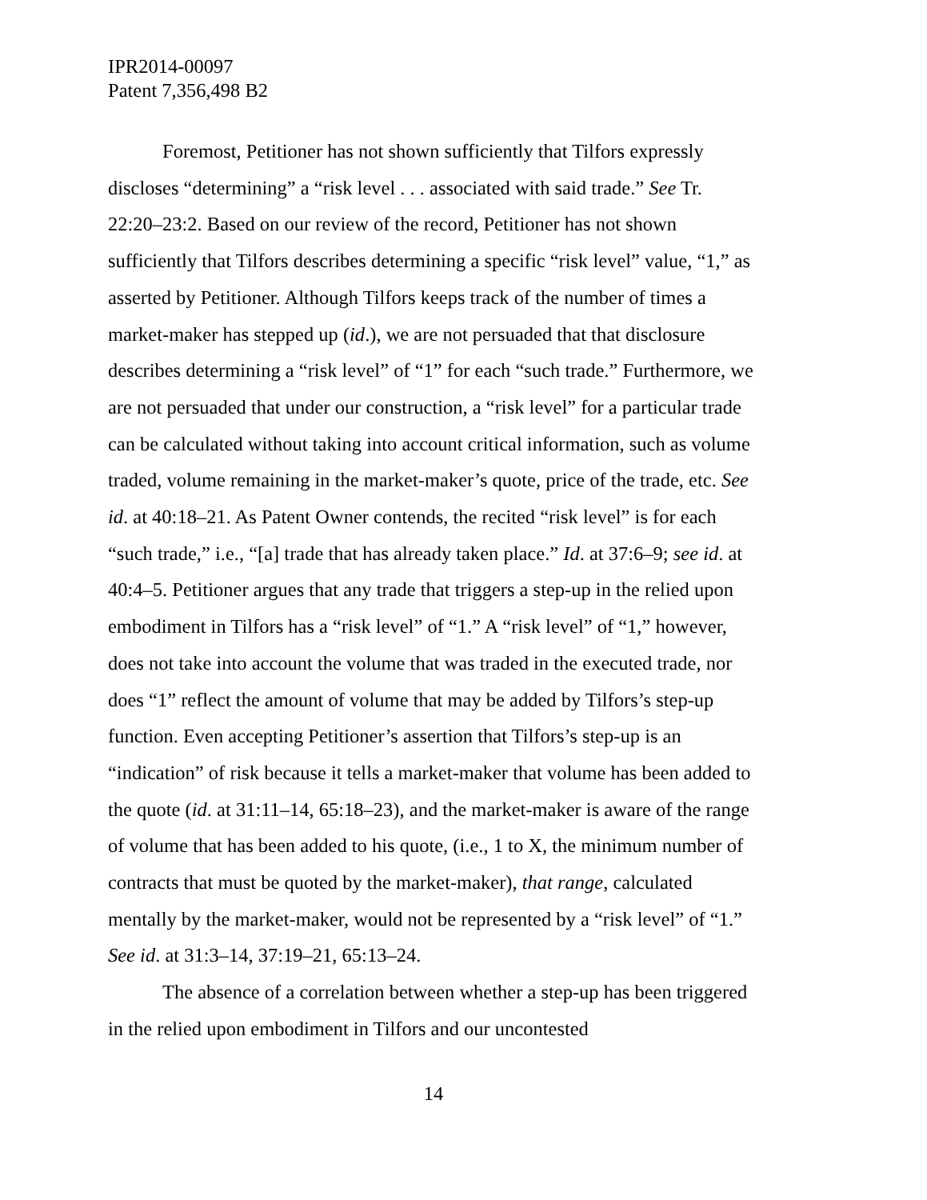IPR2014-00097
Patent 7,356,498 B2
Foremost, Petitioner has not shown sufficiently that Tilfors expressly discloses “determining” a “risk level . . . associated with said trade.” See Tr. 22:20–23:2. Based on our review of the record, Petitioner has not shown sufficiently that Tilfors describes determining a specific “risk level” value, “1,” as asserted by Petitioner. Although Tilfors keeps track of the number of times a market-maker has stepped up (id.), we are not persuaded that that disclosure describes determining a “risk level” of “1” for each “such trade.” Furthermore, we are not persuaded that under our construction, a “risk level” for a particular trade can be calculated without taking into account critical information, such as volume traded, volume remaining in the market-maker’s quote, price of the trade, etc. See id. at 40:18–21. As Patent Owner contends, the recited “risk level” is for each “such trade,” i.e., “[a] trade that has already taken place.” Id. at 37:6–9; see id. at 40:4–5. Petitioner argues that any trade that triggers a step-up in the relied upon embodiment in Tilfors has a “risk level” of “1.” A “risk level” of “1,” however, does not take into account the volume that was traded in the executed trade, nor does “1” reflect the amount of volume that may be added by Tilfors’s step-up function. Even accepting Petitioner’s assertion that Tilfors’s step-up is an “indication” of risk because it tells a market-maker that volume has been added to the quote (id. at 31:11–14, 65:18–23), and the market-maker is aware of the range of volume that has been added to his quote, (i.e., 1 to X, the minimum number of contracts that must be quoted by the market-maker), that range, calculated mentally by the market-maker, would not be represented by a “risk level” of “1.” See id. at 31:3–14, 37:19–21, 65:13–24.
The absence of a correlation between whether a step-up has been triggered in the relied upon embodiment in Tilfors and our uncontested
14